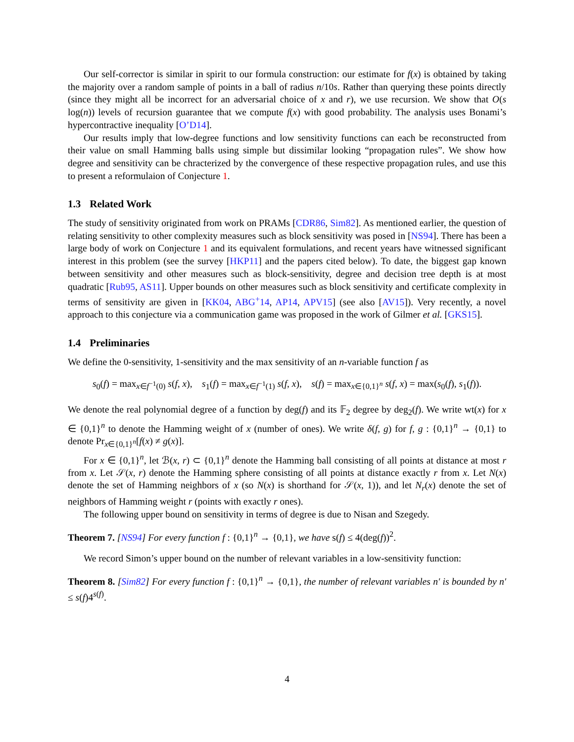Our self-corrector is similar in spirit to our formula construction: our estimate for f(x) is obtained by taking the majority over a random sample of points in a ball of radius n/10s. Rather than querying these points directly (since they might all be incorrect for an adversarial choice of x and r), we use recursion. We show that O(s log(n)) levels of recursion guarantee that we compute f(x) with good probability. The analysis uses Bonami’s hypercontractive inequality [O’D14].
Our results imply that low-degree functions and low sensitivity functions can each be reconstructed from their value on small Hamming balls using simple but dissimilar looking “propagation rules”. We show how degree and sensitivity can be chracterized by the convergence of these respective propagation rules, and use this to present a reformulaion of Conjecture 1.
1.3 Related Work
The study of sensitivity originated from work on PRAMs [CDR86, Sim82]. As mentioned earlier, the question of relating sensitivity to other complexity measures such as block sensitivity was posed in [NS94]. There has been a large body of work on Conjecture 1 and its equivalent formulations, and recent years have witnessed significant interest in this problem (see the survey [HKP11] and the papers cited below). To date, the biggest gap known between sensitivity and other measures such as block-sensitivity, degree and decision tree depth is at most quadratic [Rub95, AS11]. Upper bounds on other measures such as block sensitivity and certificate complexity in terms of sensitivity are given in [KK04, ABG<sup>+</sup>14, AP14, APV15] (see also [AV15]). Very recently, a novel approach to this conjecture via a communication game was proposed in the work of Gilmer et al. [GKS15].
1.4 Preliminaries
We define the 0-sensitivity, 1-sensitivity and the max sensitivity of an n-variable function f as
s<sub>0</sub>(f) = max<sub>x∈f<sup>−1</sup>(0)</sub> s(f, x), s<sub>1</sub>(f) = max<sub>x∈f<sup>−1</sup>(1)</sub> s(f, x), s(f) = max<sub>x∈{0,1}<sup>n</sup></sub> s(f, x) = max(s<sub>0</sub>(f), s<sub>1</sub>(f)).
We denote the real polynomial degree of a function by deg(f) and its 𝔽<sub>2</sub> degree by deg<sub>2</sub>(f). We write wt(x) for x ∈ {0,1}<sup>n</sup> to denote the Hamming weight of x (number of ones). We write δ(f, g) for f, g : {0,1}<sup>n</sup> → {0,1} to denote Pr<sub>x∈{0,1}<sup>n</sup></sub>[f(x) ≠ g(x)].
For x ∈ {0,1}<sup>n</sup>, let ℬ(x, r) ⊂ {0,1}<sup>n</sup> denote the Hamming ball consisting of all points at distance at most r from x. Let 𝒮(x, r) denote the Hamming sphere consisting of all points at distance exactly r from x. Let N(x) denote the set of Hamming neighbors of x (so N(x) is shorthand for 𝒮(x, 1)), and let N<sub>r</sub>(x) denote the set of neighbors of Hamming weight r (points with exactly r ones).
The following upper bound on sensitivity in terms of degree is due to Nisan and Szegedy.
Theorem 7. [NS94] For every function f : {0,1}<sup>n</sup> → {0,1}, we have s(f) ≤ 4(deg(f))<sup>2</sup>.
We record Simon’s upper bound on the number of relevant variables in a low-sensitivity function:
Theorem 8. [Sim82] For every function f : {0,1}<sup>n</sup> → {0,1}, the number of relevant variables n′ is bounded by n′ ≤ s(f)4<sup>s(f)</sup>.
4